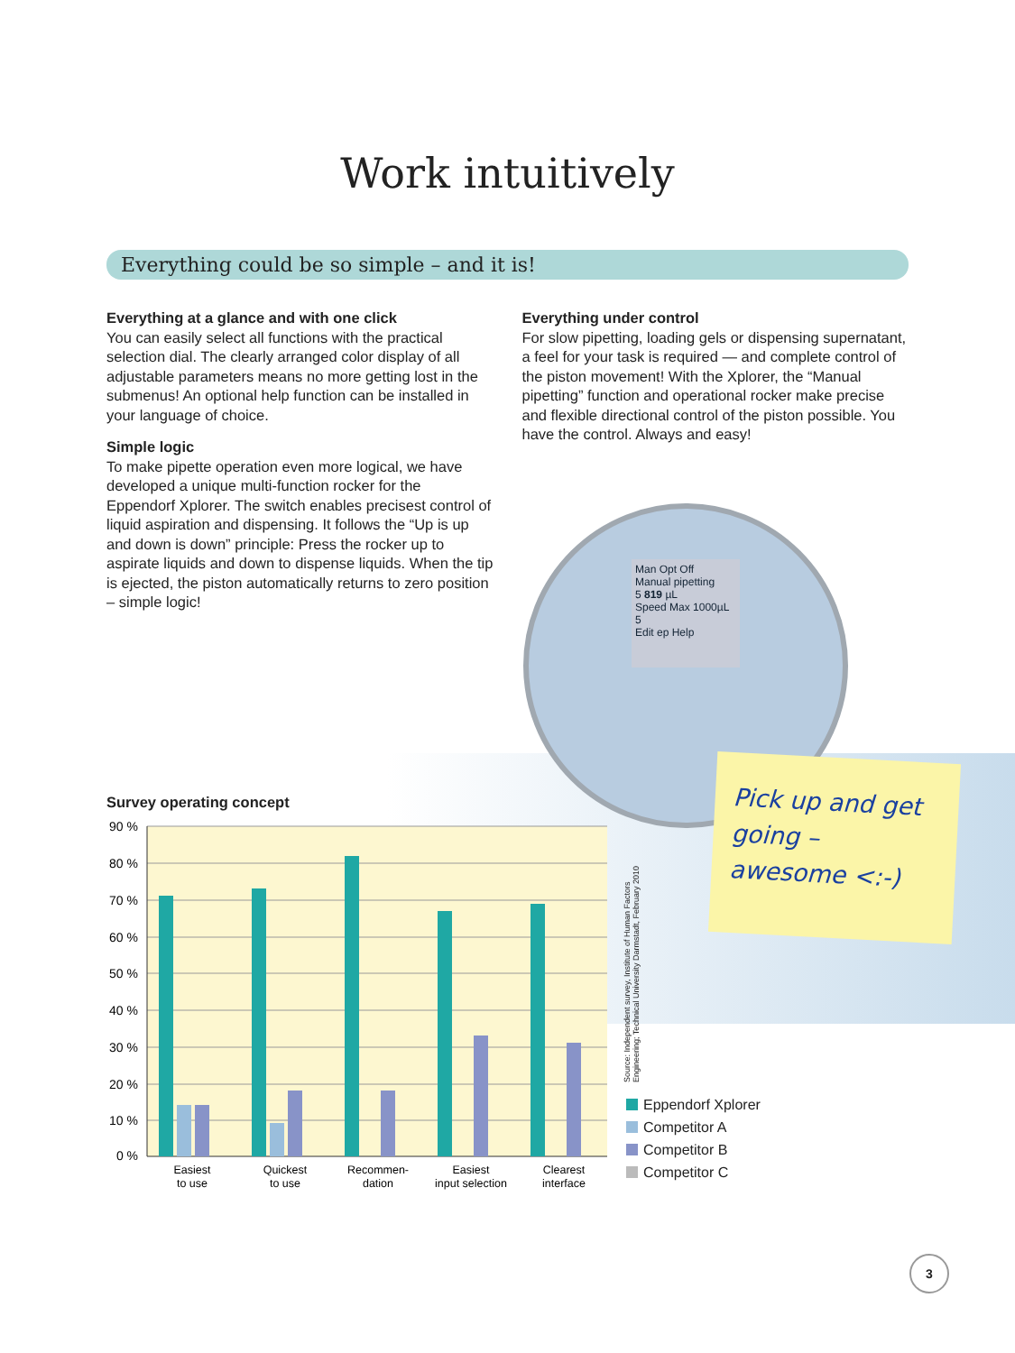Work intuitively
Everything could be so simple – and it is!
Everything at a glance and with one click
You can easily select all functions with the practical selection dial. The clearly arranged color display of all adjustable parameters means no more getting lost in the submenus! An optional help function can be installed in your language of choice.
Simple logic
To make pipette operation even more logical, we have developed a unique multi-function rocker for the Eppendorf Xplorer. The switch enables precisest control of liquid aspiration and dispensing. It follows the “Up is up and down is down” principle: Press the rocker up to aspirate liquids and down to dispense liquids. When the tip is ejected, the piston automatically returns to zero position – simple logic!
Everything under control
For slow pipetting, loading gels or dispensing super­natant, a feel for your task is required — and complete control of the piston movement! With the Xplorer, the “Manual pipetting” function and operational rocker make precise and flexible directional control of the piston possible. You have the control. Always and easy!
Man Opt Off
Manual pipetting
5 819 µL
Speed Max 1000µL
5
Edit ep Help
Pick up and get going – awesome <:-)
Survey operating concept
90 %
80 %
70 %
60 %
50 %
40 %
30 %
20 %
10 %
0 %
Easiest
to use
Quickest
to use
Recommen-
dation
Easiest
input selection
Clearest
interface
Source: Independent survey, Institute of Human Factors Engineering; Technical University Darmstadt, February 2010
Eppendorf Xplorer
Competitor A
Competitor B
Competitor C
3